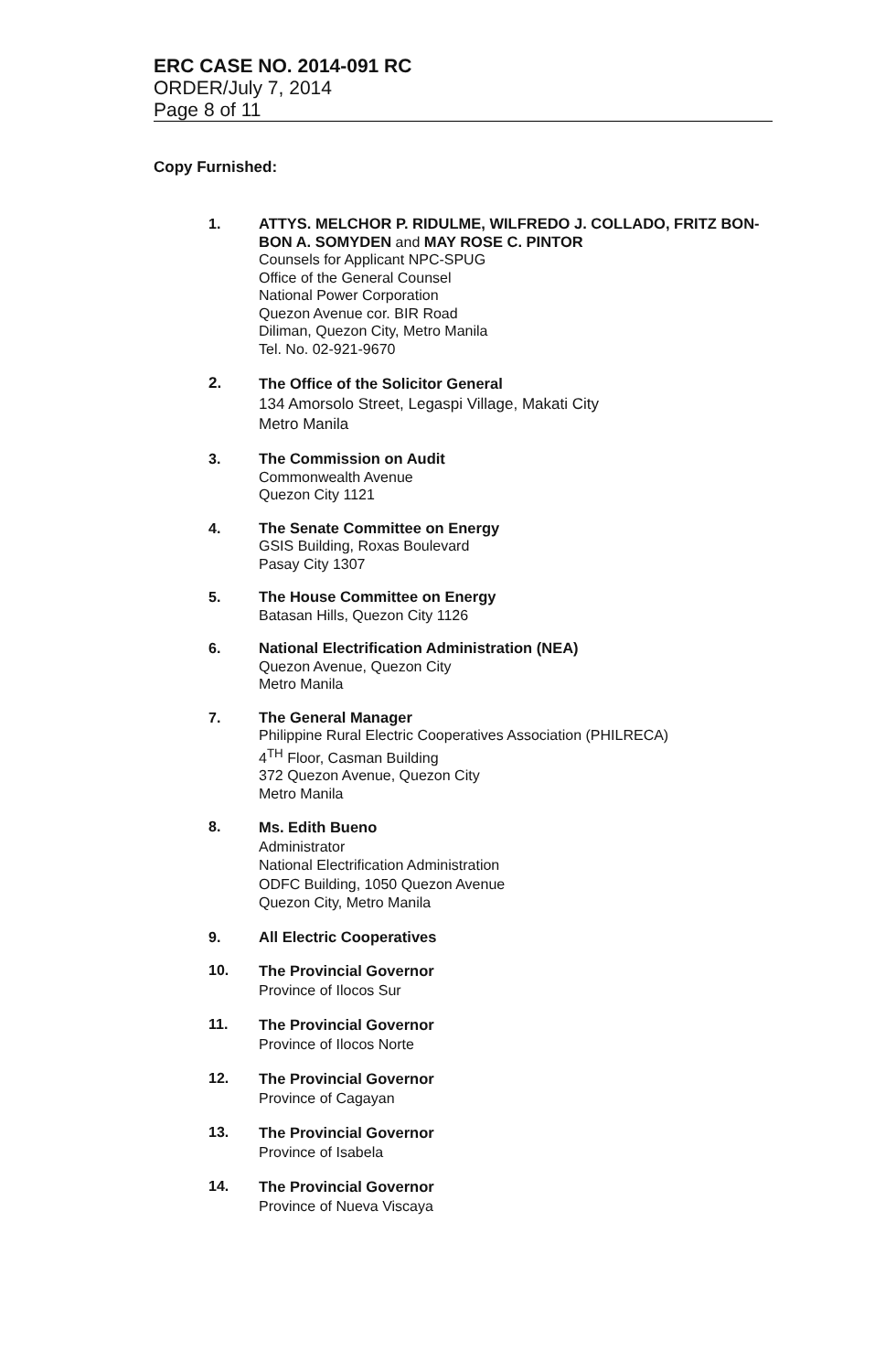ERC CASE NO. 2014-091 RC
ORDER/July 7, 2014
Page 8 of 11
Copy Furnished:
1. ATTYS. MELCHOR P. RIDULME, WILFREDO J. COLLADO, FRITZ BON-BON A. SOMYDEN and MAY ROSE C. PINTOR
Counsels for Applicant NPC-SPUG
Office of the General Counsel
National Power Corporation
Quezon Avenue cor. BIR Road
Diliman, Quezon City, Metro Manila
Tel. No. 02-921-9670
2. The Office of the Solicitor General
134 Amorsolo Street, Legaspi Village, Makati City
Metro Manila
3. The Commission on Audit
Commonwealth Avenue
Quezon City 1121
4. The Senate Committee on Energy
GSIS Building, Roxas Boulevard
Pasay City 1307
5. The House Committee on Energy
Batasan Hills, Quezon City 1126
6. National Electrification Administration (NEA)
Quezon Avenue, Quezon City
Metro Manila
7. The General Manager
Philippine Rural Electric Cooperatives Association (PHILRECA)
4<sup>TH</sup> Floor, Casman Building
372 Quezon Avenue, Quezon City
Metro Manila
8. Ms. Edith Bueno
Administrator
National Electrification Administration
ODFC Building, 1050 Quezon Avenue
Quezon City, Metro Manila
9. All Electric Cooperatives
10. The Provincial Governor
Province of Ilocos Sur
11. The Provincial Governor
Province of Ilocos Norte
12. The Provincial Governor
Province of Cagayan
13. The Provincial Governor
Province of Isabela
14. The Provincial Governor
Province of Nueva Viscaya